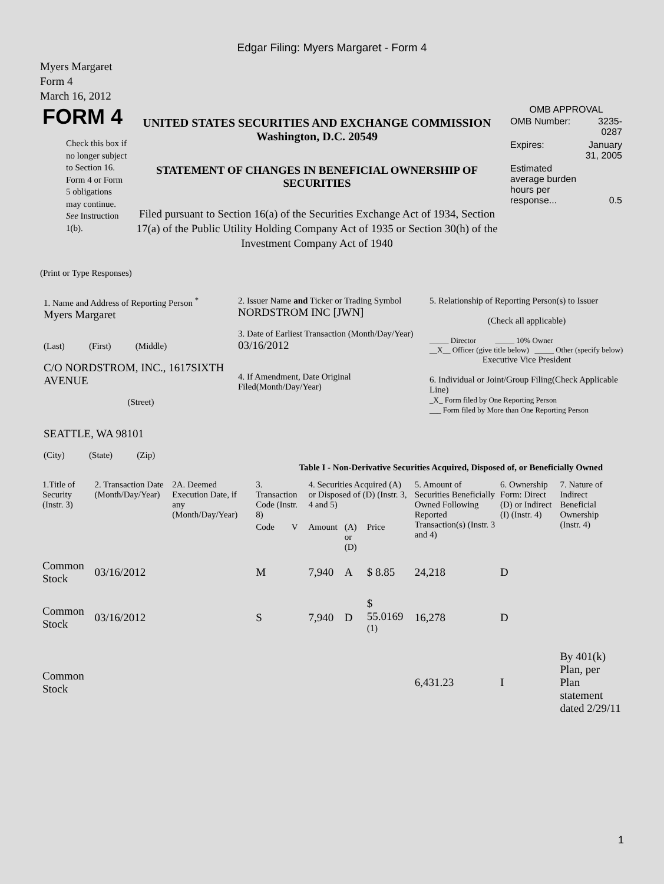Edgar Filing: Myers Margaret - Form 4
Myers Margaret
Form 4
March 16, 2012
FORM 4
Check this box if no longer subject to Section 16. Form 4 or Form 5 obligations may continue. See Instruction 1(b).
UNITED STATES SECURITIES AND EXCHANGE COMMISSION
Washington, D.C. 20549
STATEMENT OF CHANGES IN BENEFICIAL OWNERSHIP OF SECURITIES
Filed pursuant to Section 16(a) of the Securities Exchange Act of 1934, Section 17(a) of the Public Utility Holding Company Act of 1935 or Section 30(h) of the Investment Company Act of 1940
OMB APPROVAL
| OMB Number: | 3235-0287 |
| Expires: | January 31, 2005 |
| Estimated average burden hours per response... | 0.5 |
(Print or Type Responses)
1. Name and Address of Reporting Person <sup>*</sup>
Myers Margaret
(Last) (First) (Middle)
C/O NORDSTROM, INC., 1617SIXTH AVENUE
(Street)
SEATTLE, WA 98101
(City) (State) (Zip)
2. Issuer Name and Ticker or Trading Symbol
NORDSTROM INC [JWN]
3. Date of Earliest Transaction (Month/Day/Year)
03/16/2012
4. If Amendment, Date Original Filed(Month/Day/Year)
5. Relationship of Reporting Person(s) to Issuer
(Check all applicable)
_____ Director _____ 10% Owner
__X__ Officer (give title below) _____ Other (specify below)
Executive Vice President
6. Individual or Joint/Group Filing(Check Applicable Line)
_X_ Form filed by One Reporting Person
___ Form filed by More than One Reporting Person
Table I - Non-Derivative Securities Acquired, Disposed of, or Beneficially Owned
| 1.Title of Security (Instr. 3) | 2. Transaction Date (Month/Day/Year) | 2A. Deemed Execution Date, if any (Month/Day/Year) | 3. Transaction Code (Instr. 8) | | 4. Securities Acquired (A) or Disposed of (D) (Instr. 3, 4 and 5) | | | 5. Amount of Securities Beneficially Owned Following Reported Transaction(s) (Instr. 3 and 4) | 6. Ownership Form: Direct (D) or Indirect (I) (Instr. 4) | 7. Nature of Indirect Beneficial Ownership (Instr. 4) |
| --- | --- | --- | --- | --- | --- | --- | --- | --- | --- | --- |
| | | | Code | V | Amount | (A) or (D) | Price | | | |
| Common Stock | 03/16/2012 | | M | | 7,940 | A | $ 8.85 | 24,218 | D | |
| Common Stock | 03/16/2012 | | S | | 7,940 | D | $ 55.0169 <sup>(1)</sup> | 16,278 | D | |
| Common Stock | | | | | | | | 6,431.23 | I | By 401(k) Plan, per Plan statement dated 2/29/11 |
1